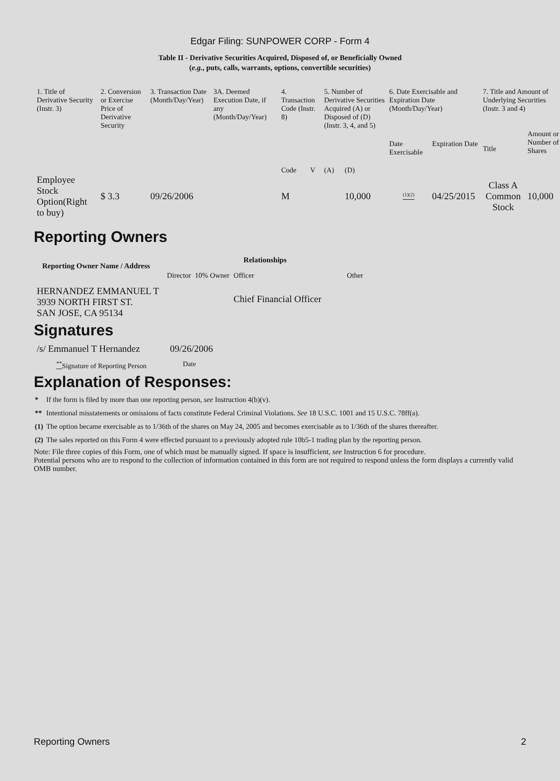Edgar Filing: SUNPOWER CORP - Form 4
Table II - Derivative Securities Acquired, Disposed of, or Beneficially Owned
(e.g., puts, calls, warrants, options, convertible securities)
| 1. Title of Derivative Security (Instr. 3) | 2. Conversion or Exercise Price of Derivative Security | 3. Transaction Date (Month/Day/Year) | 3A. Deemed Execution Date, if any (Month/Day/Year) | 4. Transaction Code (Instr. 8) | | 5. Number of Derivative Securities Acquired (A) or Disposed of (D) (Instr. 3, 4, and 5) | | 6. Date Exercisable and Expiration Date (Month/Day/Year) | | 7. Title and Amount of Underlying Securities (Instr. 3 and 4) | |
| | | | | Code | V | (A) | (D) | Date Exercisable | Expiration Date | Title | Amount or Number of Shares |
| Employee Stock Option(Right to buy) | $ 3.3 | 09/26/2006 | | M | | | 10,000 | <sup>(1)(2)</sup> | 04/25/2015 | Class A Common Stock | 10,000 |
Reporting Owners
| Reporting Owner Name / Address | Relationships | | | |
| --- | --- | --- | --- | --- |
| | Director | 10% Owner | Officer | Other |
| HERNANDEZ EMMANUEL T 3939 NORTH FIRST ST. SAN JOSE, CA 95134 | | | Chief Financial Officer | |
Signatures
| /s/ Emmanuel T Hernandez | 09/26/2006 |
| <sup>**</sup> Signature of Reporting Person | Date |
Explanation of Responses:
| * | If the form is filed by more than one reporting person, see Instruction 4(b)(v). |
| ** | Intentional misstatements or omissions of facts constitute Federal Criminal Violations. See 18 U.S.C. 1001 and 15 U.S.C. 78ff(a). |
| (1) | The option became exercisable as to 1/36th of the shares on May 24, 2005 and becomes exercisable as to 1/36th of the shares thereafter. |
| (2) | The sales reported on this Form 4 were effected pursuant to a previously adopted rule 10b5-1 trading plan by the reporting person. |
Note: File three copies of this Form, one of which must be manually signed. If space is insufficient, see Instruction 6 for procedure.
Potential persons who are to respond to the collection of information contained in this form are not required to respond unless the form displays a currently valid OMB number.
Reporting Owners 2